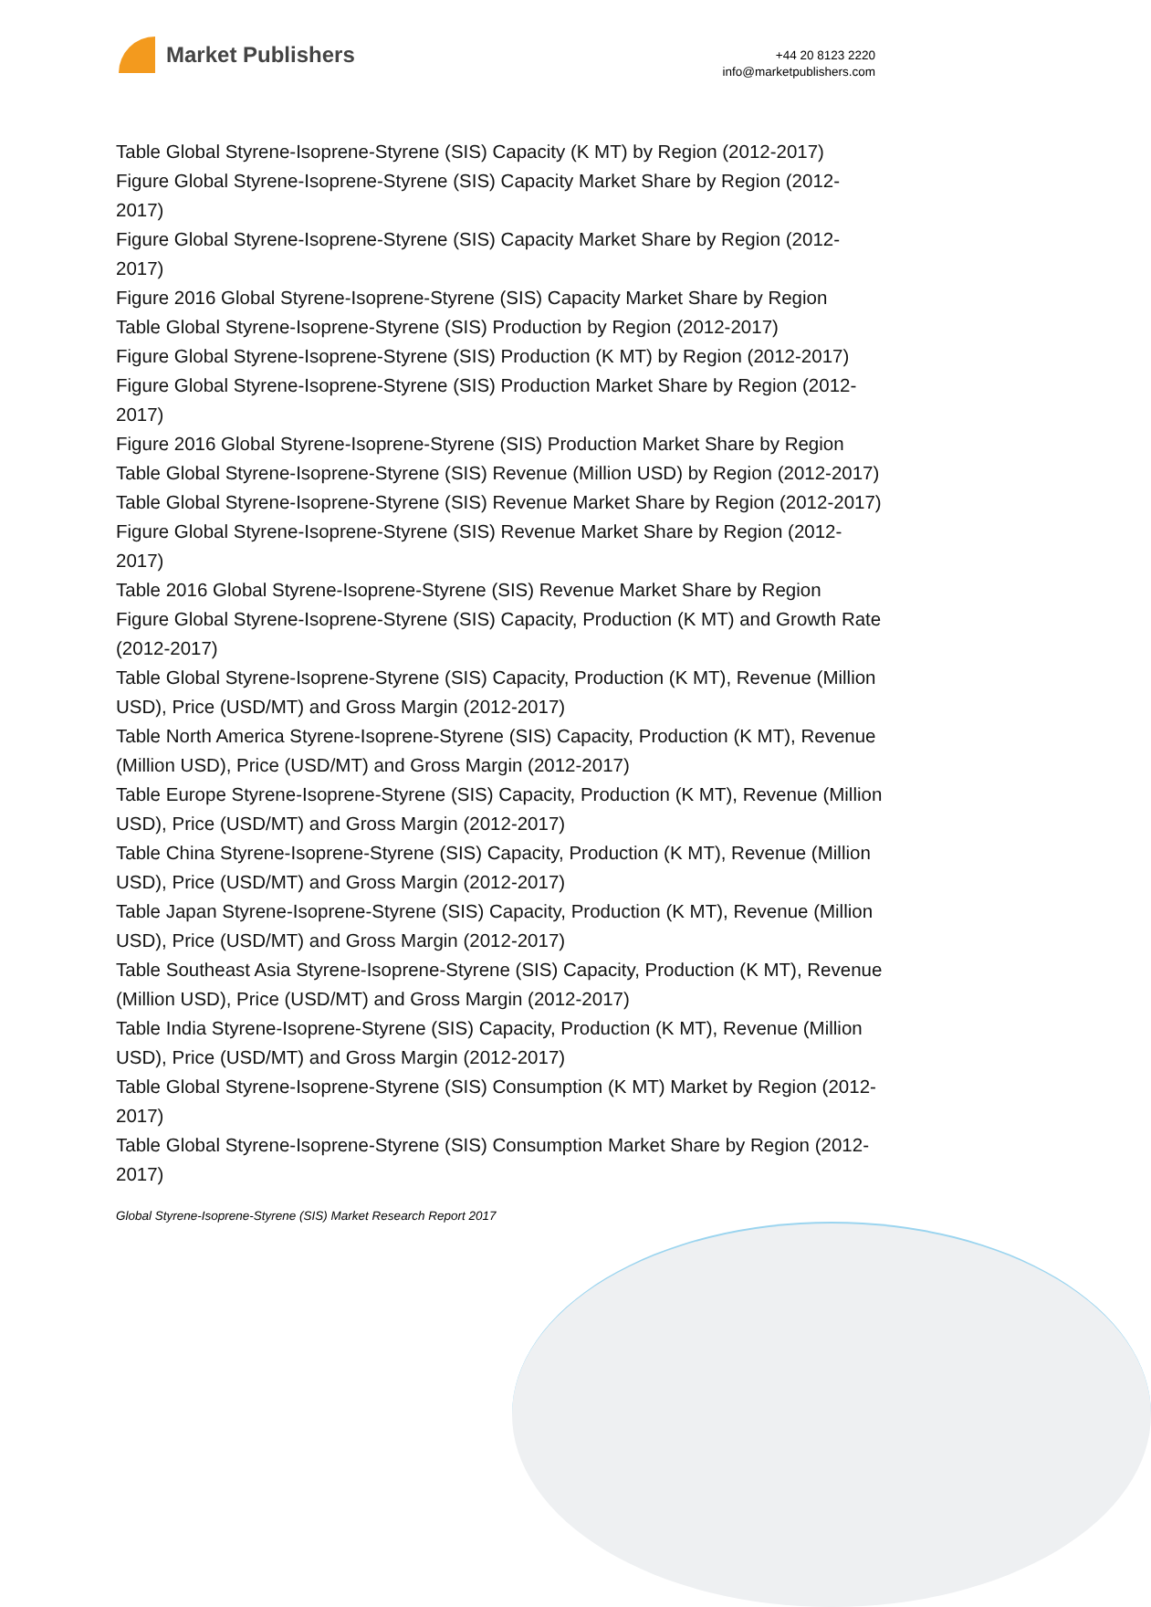Market Publishers
+44 20 8123 2220
info@marketpublishers.com
Table Global Styrene-Isoprene-Styrene (SIS) Capacity (K MT) by Region (2012-2017)
Figure Global Styrene-Isoprene-Styrene (SIS) Capacity Market Share by Region (2012-2017)
Figure Global Styrene-Isoprene-Styrene (SIS) Capacity Market Share by Region (2012-2017)
Figure 2016 Global Styrene-Isoprene-Styrene (SIS) Capacity Market Share by Region
Table Global Styrene-Isoprene-Styrene (SIS) Production by Region (2012-2017)
Figure Global Styrene-Isoprene-Styrene (SIS) Production (K MT) by Region (2012-2017)
Figure Global Styrene-Isoprene-Styrene (SIS) Production Market Share by Region (2012-2017)
Figure 2016 Global Styrene-Isoprene-Styrene (SIS) Production Market Share by Region
Table Global Styrene-Isoprene-Styrene (SIS) Revenue (Million USD) by Region (2012-2017)
Table Global Styrene-Isoprene-Styrene (SIS) Revenue Market Share by Region (2012-2017)
Figure Global Styrene-Isoprene-Styrene (SIS) Revenue Market Share by Region (2012-2017)
Table 2016 Global Styrene-Isoprene-Styrene (SIS) Revenue Market Share by Region
Figure Global Styrene-Isoprene-Styrene (SIS) Capacity, Production (K MT) and Growth Rate (2012-2017)
Table Global Styrene-Isoprene-Styrene (SIS) Capacity, Production (K MT), Revenue (Million USD), Price (USD/MT) and Gross Margin (2012-2017)
Table North America Styrene-Isoprene-Styrene (SIS) Capacity, Production (K MT), Revenue (Million USD), Price (USD/MT) and Gross Margin (2012-2017)
Table Europe Styrene-Isoprene-Styrene (SIS) Capacity, Production (K MT), Revenue (Million USD), Price (USD/MT) and Gross Margin (2012-2017)
Table China Styrene-Isoprene-Styrene (SIS) Capacity, Production (K MT), Revenue (Million USD), Price (USD/MT) and Gross Margin (2012-2017)
Table Japan Styrene-Isoprene-Styrene (SIS) Capacity, Production (K MT), Revenue (Million USD), Price (USD/MT) and Gross Margin (2012-2017)
Table Southeast Asia Styrene-Isoprene-Styrene (SIS) Capacity, Production (K MT), Revenue (Million USD), Price (USD/MT) and Gross Margin (2012-2017)
Table India Styrene-Isoprene-Styrene (SIS) Capacity, Production (K MT), Revenue (Million USD), Price (USD/MT) and Gross Margin (2012-2017)
Table Global Styrene-Isoprene-Styrene (SIS) Consumption (K MT) Market by Region (2012-2017)
Table Global Styrene-Isoprene-Styrene (SIS) Consumption Market Share by Region (2012-2017)
Global Styrene-Isoprene-Styrene (SIS) Market Research Report 2017